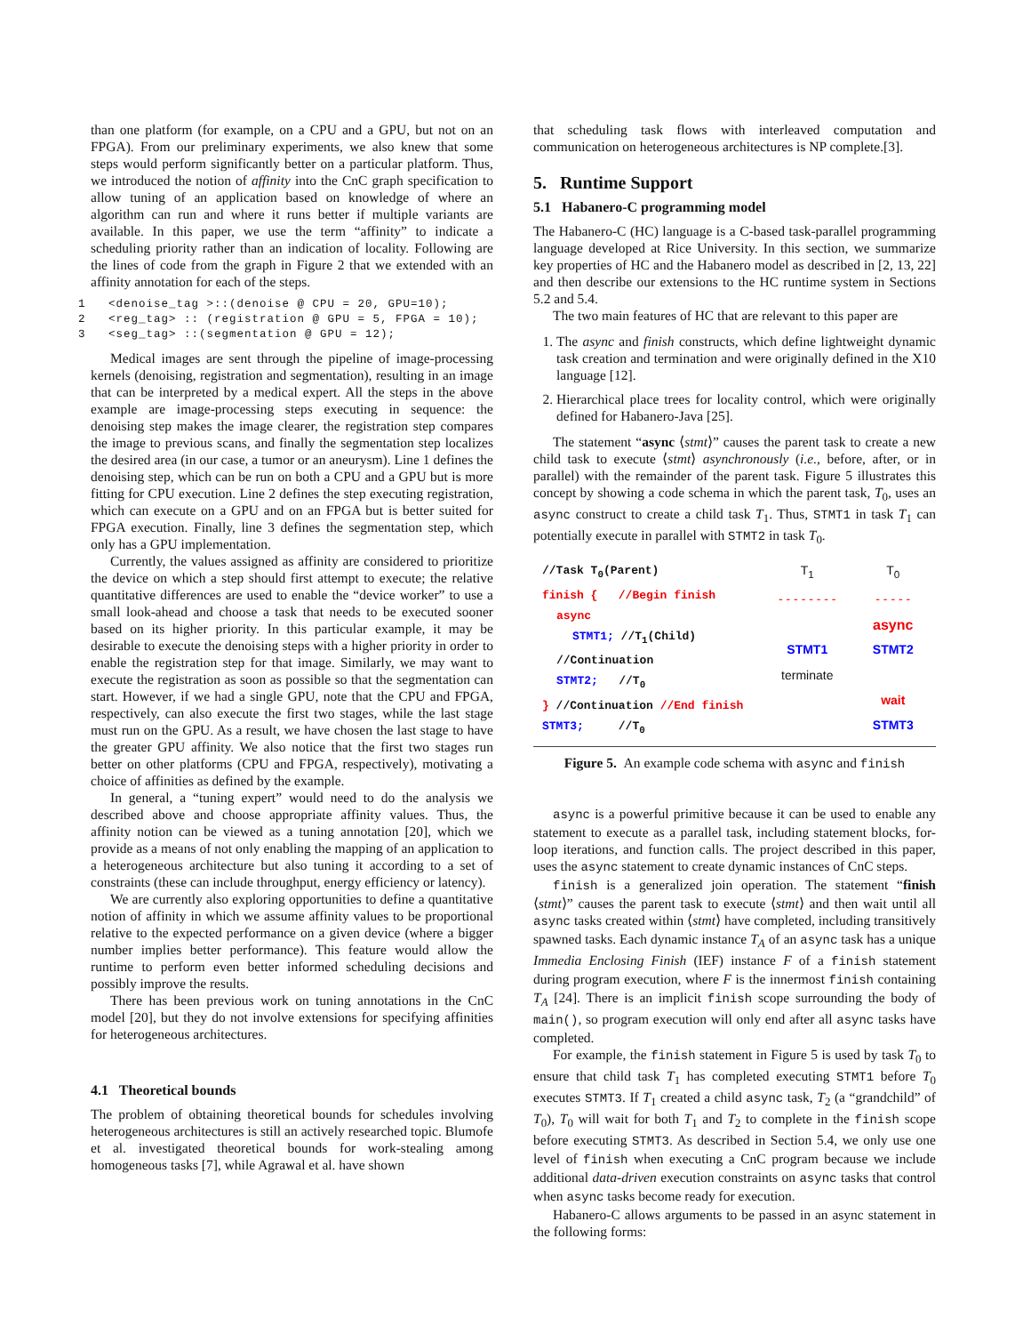than one platform (for example, on a CPU and a GPU, but not on an FPGA). From our preliminary experiments, we also knew that some steps would perform significantly better on a particular platform. Thus, we introduced the notion of affinity into the CnC graph specification to allow tuning of an application based on knowledge of where an algorithm can run and where it runs better if multiple variants are available. In this paper, we use the term “affinity” to indicate a scheduling priority rather than an indication of locality. Following are the lines of code from the graph in Figure 2 that we extended with an affinity annotation for each of the steps.
1 <denoise_tag >::(denoise @ CPU = 20, GPU=10); 2 <reg_tag> :: (registration @ GPU = 5, FPGA = 10); 3 <seg_tag> ::(segmentation @ GPU = 12);
Medical images are sent through the pipeline of image-processing kernels (denoising, registration and segmentation), resulting in an image that can be interpreted by a medical expert. All the steps in the above example are image-processing steps executing in sequence: the denoising step makes the image clearer, the registration step compares the image to previous scans, and finally the segmentation step localizes the desired area (in our case, a tumor or an aneurysm). Line 1 defines the denoising step, which can be run on both a CPU and a GPU but is more fitting for CPU execution. Line 2 defines the step executing registration, which can execute on a GPU and on an FPGA but is better suited for FPGA execution. Finally, line 3 defines the segmentation step, which only has a GPU implementation.
Currently, the values assigned as affinity are considered to prioritize the device on which a step should first attempt to execute; the relative quantitative differences are used to enable the “device worker” to use a small look-ahead and choose a task that needs to be executed sooner based on its higher priority. In this particular example, it may be desirable to execute the denoising steps with a higher priority in order to enable the registration step for that image. Similarly, we may want to execute the registration as soon as possible so that the segmentation can start. However, if we had a single GPU, note that the CPU and FPGA, respectively, can also execute the first two stages, while the last stage must run on the GPU. As a result, we have chosen the last stage to have the greater GPU affinity. We also notice that the first two stages run better on other platforms (CPU and FPGA, respectively), motivating a choice of affinities as defined by the example.
In general, a “tuning expert” would need to do the analysis we described above and choose appropriate affinity values. Thus, the affinity notion can be viewed as a tuning annotation [20], which we provide as a means of not only enabling the mapping of an application to a heterogeneous architecture but also tuning it according to a set of constraints (these can include throughput, energy efficiency or latency).
We are currently also exploring opportunities to define a quantitative notion of affinity in which we assume affinity values to be proportional relative to the expected performance on a given device (where a bigger number implies better performance). This feature would allow the runtime to perform even better informed scheduling decisions and possibly improve the results.
There has been previous work on tuning annotations in the CnC model [20], but they do not involve extensions for specifying affinities for heterogeneous architectures.
4.1 Theoretical bounds
The problem of obtaining theoretical bounds for schedules involving heterogeneous architectures is still an actively researched topic. Blumofe et al. investigated theoretical bounds for work-stealing among homogeneous tasks [7], while Agrawal et al. have shown
that scheduling task flows with interleaved computation and communication on heterogeneous architectures is NP complete.[3].
5. Runtime Support
5.1 Habanero-C programming model
The Habanero-C (HC) language is a C-based task-parallel programming language developed at Rice University. In this section, we summarize key properties of HC and the Habanero model as described in [2, 13, 22] and then describe our extensions to the HC runtime system in Sections 5.2 and 5.4.
The two main features of HC that are relevant to this paper are
1. The async and finish constructs, which define lightweight dynamic task creation and termination and were originally defined in the X10 language [12].
2. Hierarchical place trees for locality control, which were originally defined for Habanero-Java [25].
The statement “async ⟨stmt⟩” causes the parent task to create a new child task to execute ⟨stmt⟩ asynchronously (i.e., before, after, or in parallel) with the remainder of the parent task. Figure 5 illustrates this concept by showing a code schema in which the parent task, T<sub>0</sub>, uses an async construct to create a child task T<sub>1</sub>. Thus, STMT1 in task T<sub>1</sub> can potentially execute in parallel with STMT2 in task T<sub>0</sub>.
//Task T<sub>0</sub>(Parent)
finish { //Begin finish
async
STMT1; //T<sub>1</sub>(Child)
//Continuation
STMT2; //T<sub>0</sub>
} //Continuation //End finish
STMT3; //T<sub>0</sub>
T<sub>1</sub>
T<sub>0</sub>
- - - - - - - -
- - - - -
async
STMT1
STMT2
terminate
wait
STMT3
Figure 5. An example code schema with async and finish
async is a powerful primitive because it can be used to enable any statement to execute as a parallel task, including statement blocks, for-loop iterations, and function calls. The project described in this paper, uses the async statement to create dynamic instances of CnC steps.
finish is a generalized join operation. The statement “finish ⟨stmt⟩” causes the parent task to execute ⟨stmt⟩ and then wait until all async tasks created within ⟨stmt⟩ have completed, including transitively spawned tasks. Each dynamic instance T<sub>A</sub> of an async task has a unique Immedia Enclosing Finish (IEF) instance F of a finish statement during program execution, where F is the innermost finish containing T<sub>A</sub> [24]. There is an implicit finish scope surrounding the body of main(), so program execution will only end after all async tasks have completed.
For example, the finish statement in Figure 5 is used by task T<sub>0</sub> to ensure that child task T<sub>1</sub> has completed executing STMT1 before T<sub>0</sub> executes STMT3. If T<sub>1</sub> created a child async task, T<sub>2</sub> (a “grandchild” of T<sub>0</sub>), T<sub>0</sub> will wait for both T<sub>1</sub> and T<sub>2</sub> to complete in the finish scope before executing STMT3. As described in Section 5.4, we only use one level of finish when executing a CnC program because we include additional data-driven execution constraints on async tasks that control when async tasks become ready for execution.
Habanero-C allows arguments to be passed in an async statement in the following forms: